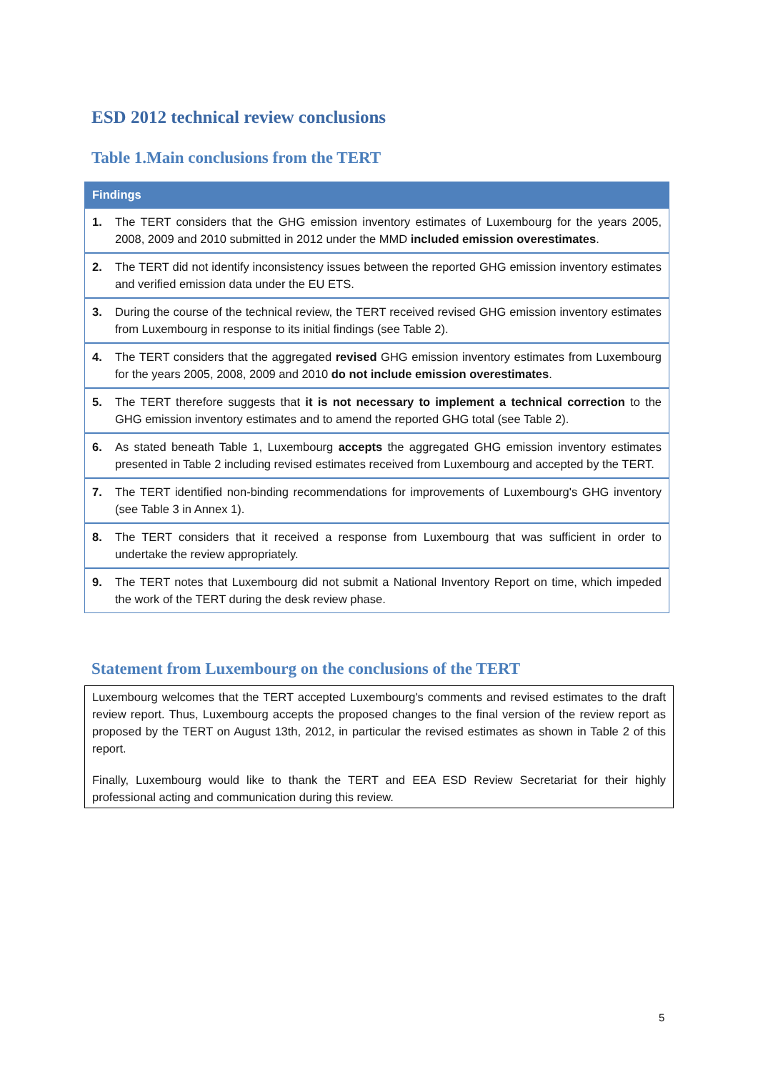ESD 2012 technical review conclusions
Table 1.Main conclusions from the TERT
| Findings | |
| --- | --- |
| 1. | The TERT considers that the GHG emission inventory estimates of Luxembourg for the years 2005, 2008, 2009 and 2010 submitted in 2012 under the MMD included emission overestimates . |
| 2. | The TERT did not identify inconsistency issues between the reported GHG emission inventory estimates and verified emission data under the EU ETS. |
| 3. | During the course of the technical review, the TERT received revised GHG emission inventory estimates from Luxembourg in response to its initial findings (see Table 2). |
| 4. | The TERT considers that the aggregated revised GHG emission inventory estimates from Luxembourg for the years 2005, 2008, 2009 and 2010 do not include emission overestimates . |
| 5. | The TERT therefore suggests that it is not necessary to implement a technical correction to the GHG emission inventory estimates and to amend the reported GHG total (see Table 2). |
| 6. | As stated beneath Table 1, Luxembourg accepts the aggregated GHG emission inventory estimates presented in Table 2 including revised estimates received from Luxembourg and accepted by the TERT. |
| 7. | The TERT identified non-binding recommendations for improvements of Luxembourg's GHG inventory (see Table 3 in Annex 1). |
| 8. | The TERT considers that it received a response from Luxembourg that was sufficient in order to undertake the review appropriately. |
| 9. | The TERT notes that Luxembourg did not submit a National Inventory Report on time, which impeded the work of the TERT during the desk review phase. |
Statement from Luxembourg on the conclusions of the TERT
Luxembourg welcomes that the TERT accepted Luxembourg's comments and revised estimates to the draft review report. Thus, Luxembourg accepts the proposed changes to the final version of the review report as proposed by the TERT on August 13th, 2012, in particular the revised estimates as shown in Table 2 of this report.
Finally, Luxembourg would like to thank the TERT and EEA ESD Review Secretariat for their highly professional acting and communication during this review.
5